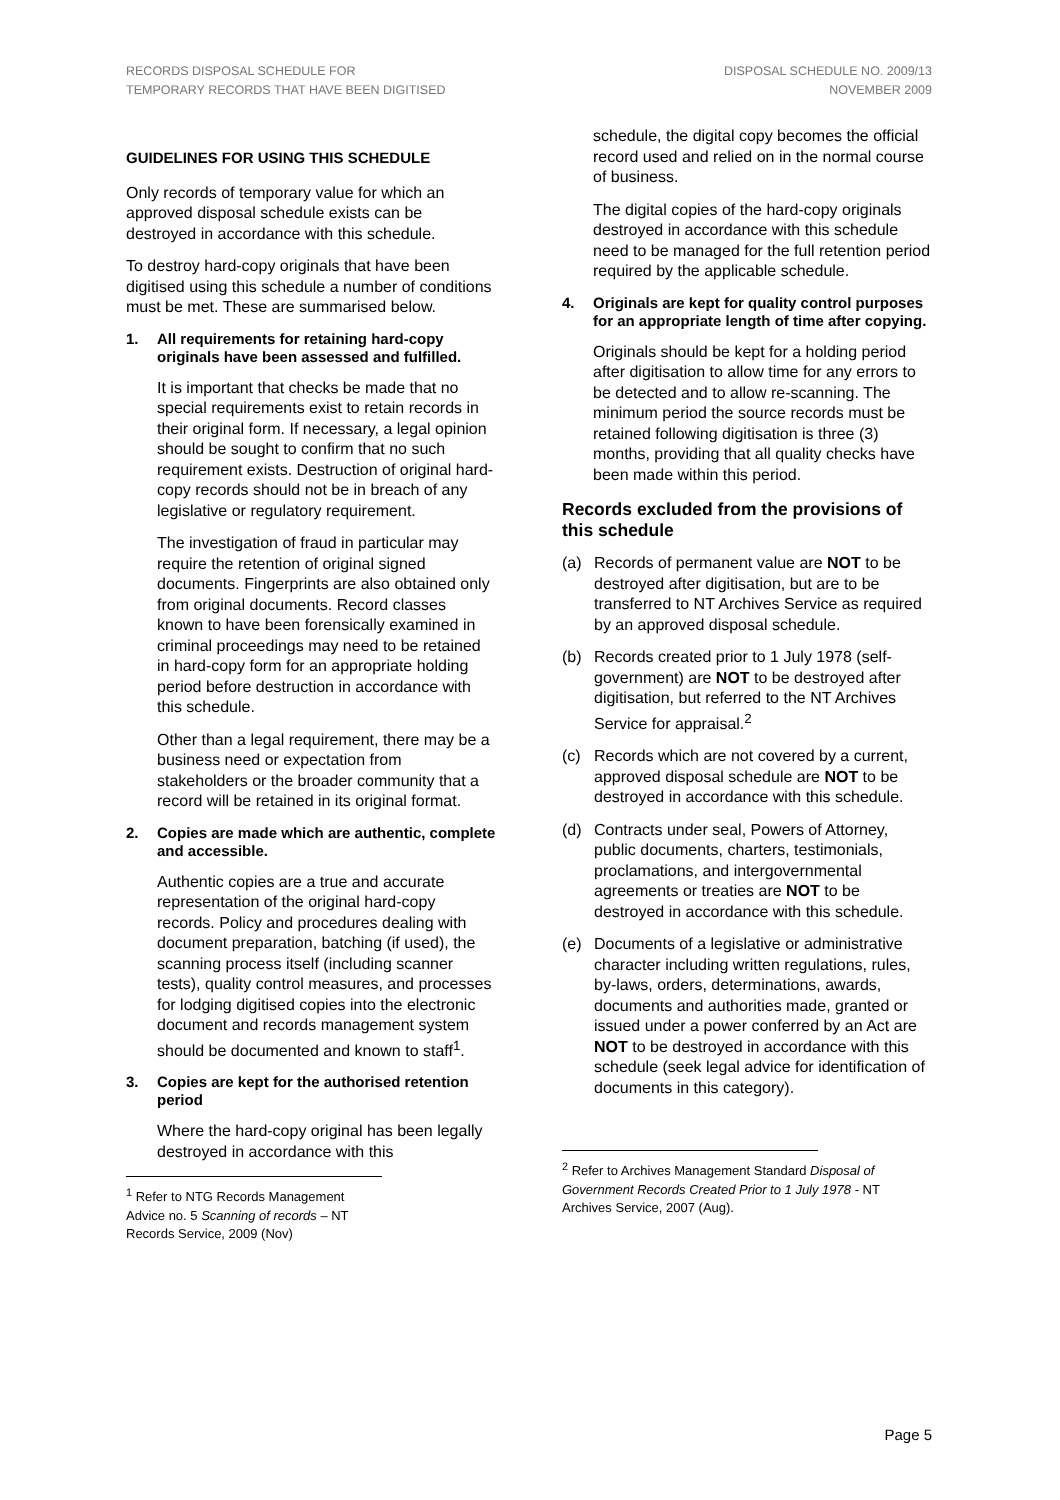RECORDS DISPOSAL SCHEDULE FOR
TEMPORARY RECORDS THAT HAVE BEEN DIGITISED
DISPOSAL SCHEDULE NO. 2009/13
NOVEMBER 2009
GUIDELINES FOR USING THIS SCHEDULE
Only records of temporary value for which an approved disposal schedule exists can be destroyed in accordance with this schedule.
To destroy hard-copy originals that have been digitised using this schedule a number of conditions must be met. These are summarised below.
1. All requirements for retaining hard-copy originals have been assessed and fulfilled.
It is important that checks be made that no special requirements exist to retain records in their original form. If necessary, a legal opinion should be sought to confirm that no such requirement exists. Destruction of original hard-copy records should not be in breach of any legislative or regulatory requirement.
The investigation of fraud in particular may require the retention of original signed documents. Fingerprints are also obtained only from original documents. Record classes known to have been forensically examined in criminal proceedings may need to be retained in hard-copy form for an appropriate holding period before destruction in accordance with this schedule.
Other than a legal requirement, there may be a business need or expectation from stakeholders or the broader community that a record will be retained in its original format.
2. Copies are made which are authentic, complete and accessible.
Authentic copies are a true and accurate representation of the original hard-copy records. Policy and procedures dealing with document preparation, batching (if used), the scanning process itself (including scanner tests), quality control measures, and processes for lodging digitised copies into the electronic document and records management system should be documented and known to staff<sup>1</sup>.
3. Copies are kept for the authorised retention period
Where the hard-copy original has been legally destroyed in accordance with this
<sup>1</sup> Refer to NTG Records Management Advice no. 5 Scanning of records – NT Records Service, 2009 (Nov)
schedule, the digital copy becomes the official record used and relied on in the normal course of business.
The digital copies of the hard-copy originals destroyed in accordance with this schedule need to be managed for the full retention period required by the applicable schedule.
4. Originals are kept for quality control purposes for an appropriate length of time after copying.
Originals should be kept for a holding period after digitisation to allow time for any errors to be detected and to allow re-scanning. The minimum period the source records must be retained following digitisation is three (3) months, providing that all quality checks have been made within this period.
Records excluded from the provisions of this schedule
(a) Records of permanent value are NOT to be destroyed after digitisation, but are to be transferred to NT Archives Service as required by an approved disposal schedule.
(b) Records created prior to 1 July 1978 (self-government) are NOT to be destroyed after digitisation, but referred to the NT Archives Service for appraisal.<sup>2</sup>
(c) Records which are not covered by a current, approved disposal schedule are NOT to be destroyed in accordance with this schedule.
(d) Contracts under seal, Powers of Attorney, public documents, charters, testimonials, proclamations, and intergovernmental agreements or treaties are NOT to be destroyed in accordance with this schedule.
(e) Documents of a legislative or administrative character including written regulations, rules, by-laws, orders, determinations, awards, documents and authorities made, granted or issued under a power conferred by an Act are NOT to be destroyed in accordance with this schedule (seek legal advice for identification of documents in this category).
<sup>2</sup> Refer to Archives Management Standard Disposal of Government Records Created Prior to 1 July 1978 - NT Archives Service, 2007 (Aug).
Page 5